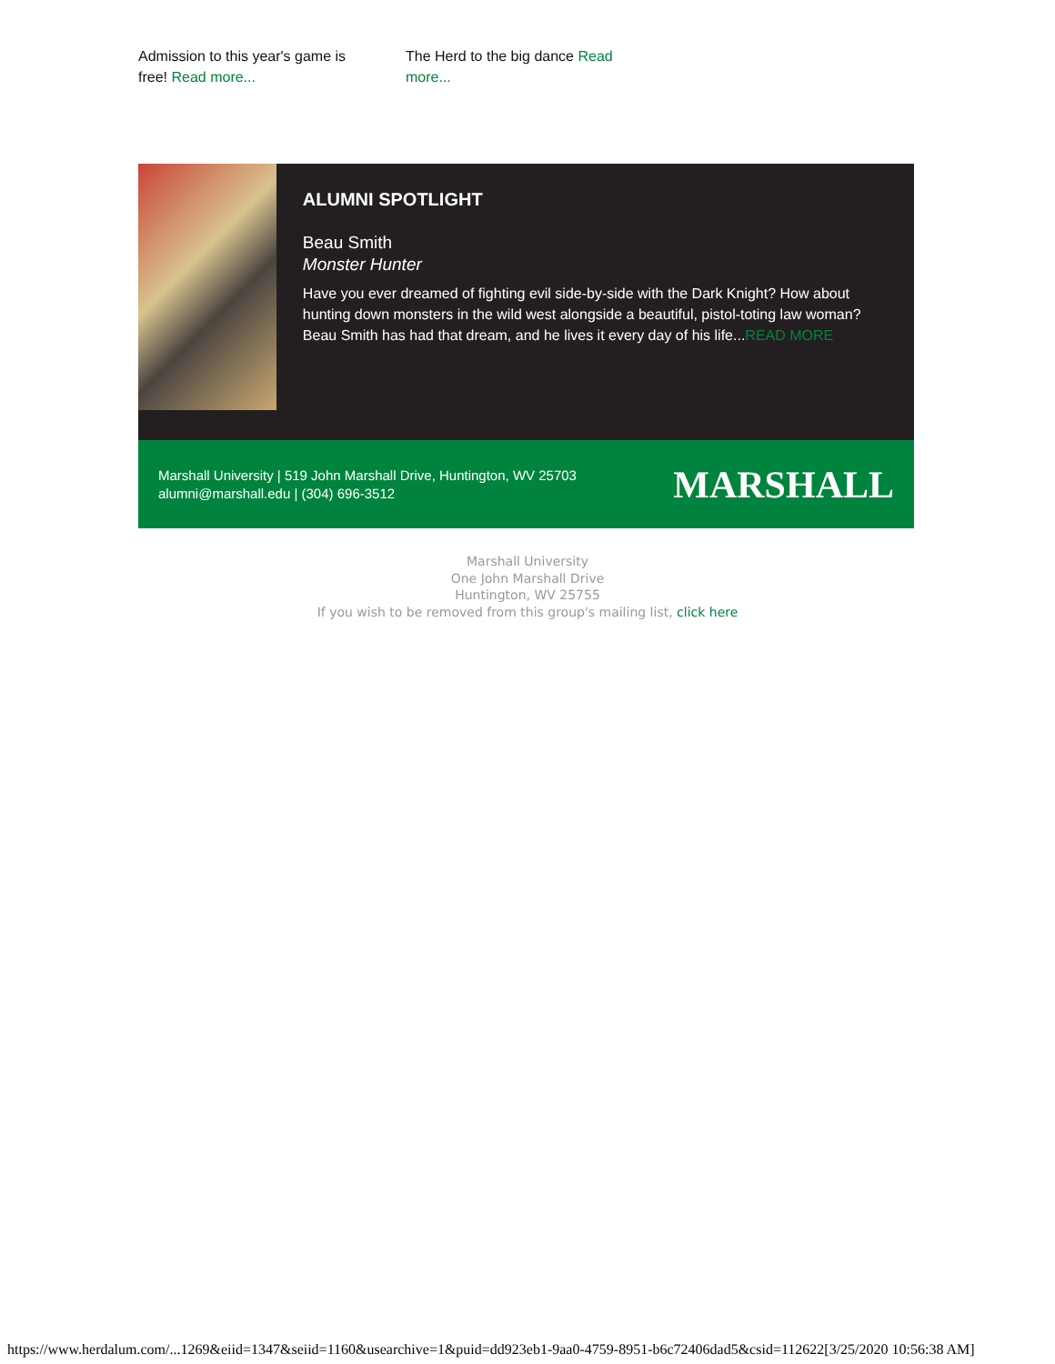Admission to this year's game is free! Read more...
The Herd to the big dance Read more...
ALUMNI SPOTLIGHT
Beau Smith
Monster Hunter
Have you ever dreamed of fighting evil side-by-side with the Dark Knight? How about hunting down monsters in the wild west alongside a beautiful, pistol-toting law woman? Beau Smith has had that dream, and he lives it every day of his life...READ MORE
Marshall University | 519 John Marshall Drive, Huntington, WV 25703
alumni@marshall.edu | (304) 696-3512
MARSHALL
Marshall University
One John Marshall Drive
Huntington, WV 25755
If you wish to be removed from this group's mailing list, click here
https://www.herdalum.com/...1269&eiid=1347&seiid=1160&usearchive=1&puid=dd923eb1-9aa0-4759-8951-b6c72406dad5&csid=112622[3/25/2020 10:56:38 AM]